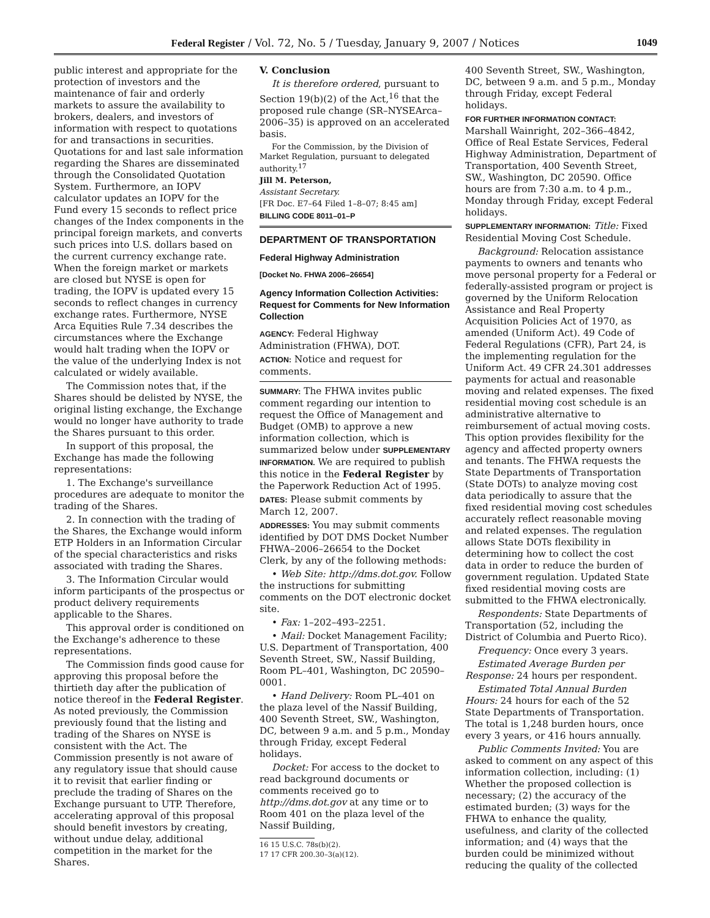Federal Register / Vol. 72, No. 5 / Tuesday, January 9, 2007 / Notices 1049
public interest and appropriate for the protection of investors and the maintenance of fair and orderly markets to assure the availability to brokers, dealers, and investors of information with respect to quotations for and transactions in securities. Quotations for and last sale information regarding the Shares are disseminated through the Consolidated Quotation System. Furthermore, an IOPV calculator updates an IOPV for the Fund every 15 seconds to reflect price changes of the Index components in the principal foreign markets, and converts such prices into U.S. dollars based on the current currency exchange rate. When the foreign market or markets are closed but NYSE is open for trading, the IOPV is updated every 15 seconds to reflect changes in currency exchange rates. Furthermore, NYSE Arca Equities Rule 7.34 describes the circumstances where the Exchange would halt trading when the IOPV or the value of the underlying Index is not calculated or widely available.
The Commission notes that, if the Shares should be delisted by NYSE, the original listing exchange, the Exchange would no longer have authority to trade the Shares pursuant to this order.
In support of this proposal, the Exchange has made the following representations:
1. The Exchange's surveillance procedures are adequate to monitor the trading of the Shares.
2. In connection with the trading of the Shares, the Exchange would inform ETP Holders in an Information Circular of the special characteristics and risks associated with trading the Shares.
3. The Information Circular would inform participants of the prospectus or product delivery requirements applicable to the Shares.
This approval order is conditioned on the Exchange's adherence to these representations.
The Commission finds good cause for approving this proposal before the thirtieth day after the publication of notice thereof in the Federal Register. As noted previously, the Commission previously found that the listing and trading of the Shares on NYSE is consistent with the Act. The Commission presently is not aware of any regulatory issue that should cause it to revisit that earlier finding or preclude the trading of Shares on the Exchange pursuant to UTP. Therefore, accelerating approval of this proposal should benefit investors by creating, without undue delay, additional competition in the market for the Shares.
V. Conclusion
It is therefore ordered, pursuant to Section 19(b)(2) of the Act,<sup>16</sup> that the proposed rule change (SR–NYSEArca–2006–35) is approved on an accelerated basis.
For the Commission, by the Division of Market Regulation, pursuant to delegated authority.<sup>17</sup>
Jill M. Peterson,
Assistant Secretary.
[FR Doc. E7–64 Filed 1–8–07; 8:45 am]
BILLING CODE 8011–01–P
DEPARTMENT OF TRANSPORTATION
Federal Highway Administration
[Docket No. FHWA 2006–26654]
Agency Information Collection Activities: Request for Comments for New Information Collection
AGENCY: Federal Highway Administration (FHWA), DOT.
ACTION: Notice and request for comments.
SUMMARY: The FHWA invites public comment regarding our intention to request the Office of Management and Budget (OMB) to approve a new information collection, which is summarized below under SUPPLEMENTARY INFORMATION. We are required to publish this notice in the Federal Register by the Paperwork Reduction Act of 1995.
DATES: Please submit comments by March 12, 2007.
ADDRESSES: You may submit comments identified by DOT DMS Docket Number FHWA–2006–26654 to the Docket Clerk, by any of the following methods:
• Web Site: http://dms.dot.gov. Follow the instructions for submitting comments on the DOT electronic docket site.
• Fax: 1–202–493–2251.
• Mail: Docket Management Facility; U.S. Department of Transportation, 400 Seventh Street, SW., Nassif Building, Room PL–401, Washington, DC 20590–0001.
• Hand Delivery: Room PL–401 on the plaza level of the Nassif Building, 400 Seventh Street, SW., Washington, DC, between 9 a.m. and 5 p.m., Monday through Friday, except Federal holidays.
Docket: For access to the docket to read background documents or comments received go to http://dms.dot.gov at any time or to Room 401 on the plaza level of the Nassif Building,
16 15 U.S.C. 78s(b)(2).
17 17 CFR 200.30–3(a)(12).
400 Seventh Street, SW., Washington, DC, between 9 a.m. and 5 p.m., Monday through Friday, except Federal holidays.
FOR FURTHER INFORMATION CONTACT: Marshall Wainright, 202–366–4842, Office of Real Estate Services, Federal Highway Administration, Department of Transportation, 400 Seventh Street, SW., Washington, DC 20590. Office hours are from 7:30 a.m. to 4 p.m., Monday through Friday, except Federal holidays.
SUPPLEMENTARY INFORMATION: Title: Fixed Residential Moving Cost Schedule.
Background: Relocation assistance payments to owners and tenants who move personal property for a Federal or federally-assisted program or project is governed by the Uniform Relocation Assistance and Real Property Acquisition Policies Act of 1970, as amended (Uniform Act). 49 Code of Federal Regulations (CFR), Part 24, is the implementing regulation for the Uniform Act. 49 CFR 24.301 addresses payments for actual and reasonable moving and related expenses. The fixed residential moving cost schedule is an administrative alternative to reimbursement of actual moving costs. This option provides flexibility for the agency and affected property owners and tenants. The FHWA requests the State Departments of Transportation (State DOTs) to analyze moving cost data periodically to assure that the fixed residential moving cost schedules accurately reflect reasonable moving and related expenses. The regulation allows State DOTs flexibility in determining how to collect the cost data in order to reduce the burden of government regulation. Updated State fixed residential moving costs are submitted to the FHWA electronically.
Respondents: State Departments of Transportation (52, including the District of Columbia and Puerto Rico).
Frequency: Once every 3 years.
Estimated Average Burden per Response: 24 hours per respondent.
Estimated Total Annual Burden Hours: 24 hours for each of the 52 State Departments of Transportation. The total is 1,248 burden hours, once every 3 years, or 416 hours annually.
Public Comments Invited: You are asked to comment on any aspect of this information collection, including: (1) Whether the proposed collection is necessary; (2) the accuracy of the estimated burden; (3) ways for the FHWA to enhance the quality, usefulness, and clarity of the collected information; and (4) ways that the burden could be minimized without reducing the quality of the collected